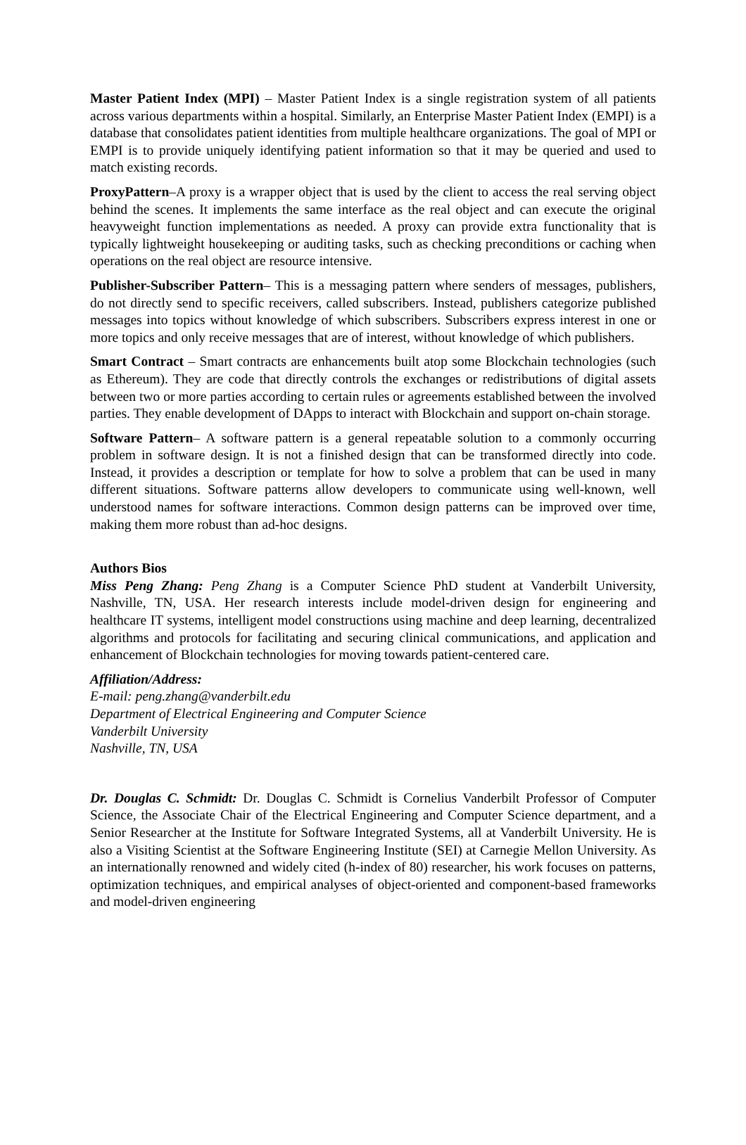Master Patient Index (MPI) – Master Patient Index is a single registration system of all patients across various departments within a hospital. Similarly, an Enterprise Master Patient Index (EMPI) is a database that consolidates patient identities from multiple healthcare organizations. The goal of MPI or EMPI is to provide uniquely identifying patient information so that it may be queried and used to match existing records.
ProxyPattern–A proxy is a wrapper object that is used by the client to access the real serving object behind the scenes. It implements the same interface as the real object and can execute the original heavyweight function implementations as needed. A proxy can provide extra functionality that is typically lightweight housekeeping or auditing tasks, such as checking preconditions or caching when operations on the real object are resource intensive.
Publisher-Subscriber Pattern– This is a messaging pattern where senders of messages, publishers, do not directly send to specific receivers, called subscribers. Instead, publishers categorize published messages into topics without knowledge of which subscribers. Subscribers express interest in one or more topics and only receive messages that are of interest, without knowledge of which publishers.
Smart Contract – Smart contracts are enhancements built atop some Blockchain technologies (such as Ethereum). They are code that directly controls the exchanges or redistributions of digital assets between two or more parties according to certain rules or agreements established between the involved parties. They enable development of DApps to interact with Blockchain and support on-chain storage.
Software Pattern– A software pattern is a general repeatable solution to a commonly occurring problem in software design. It is not a finished design that can be transformed directly into code. Instead, it provides a description or template for how to solve a problem that can be used in many different situations. Software patterns allow developers to communicate using well-known, well understood names for software interactions. Common design patterns can be improved over time, making them more robust than ad-hoc designs.
Authors Bios
Miss Peng Zhang: Peng Zhang is a Computer Science PhD student at Vanderbilt University, Nashville, TN, USA. Her research interests include model-driven design for engineering and healthcare IT systems, intelligent model constructions using machine and deep learning, decentralized algorithms and protocols for facilitating and securing clinical communications, and application and enhancement of Blockchain technologies for moving towards patient-centered care.
Affiliation/Address:
E-mail: peng.zhang@vanderbilt.edu
Department of Electrical Engineering and Computer Science
Vanderbilt University
Nashville, TN, USA
Dr. Douglas C. Schmidt: Dr. Douglas C. Schmidt is Cornelius Vanderbilt Professor of Computer Science, the Associate Chair of the Electrical Engineering and Computer Science department, and a Senior Researcher at the Institute for Software Integrated Systems, all at Vanderbilt University. He is also a Visiting Scientist at the Software Engineering Institute (SEI) at Carnegie Mellon University. As an internationally renowned and widely cited (h-index of 80) researcher, his work focuses on patterns, optimization techniques, and empirical analyses of object-oriented and component-based frameworks and model-driven engineering